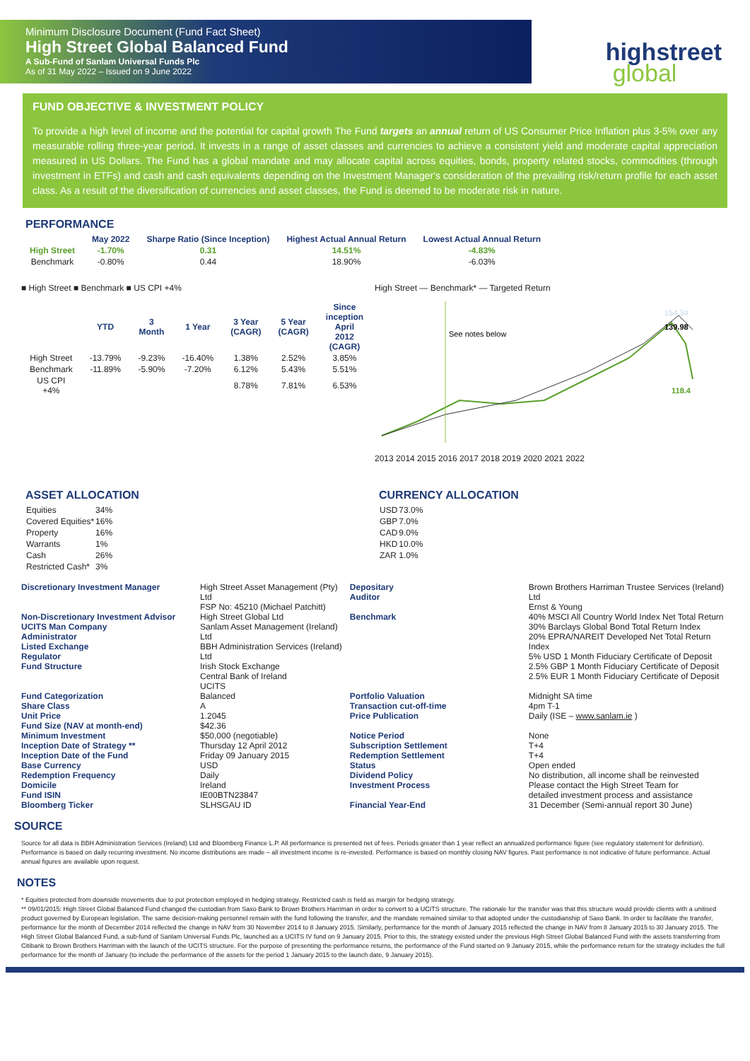Minimum Disclosure Document (Fund Fact Sheet)
High Street Global Balanced Fund
A Sub-Fund of Sanlam Universal Funds Plc
As of 31 May 2022 – Issued on 9 June 2022
highstreet
global
FUND OBJECTIVE & INVESTMENT POLICY
To provide a high level of income and the potential for capital growth The Fund targets an annual return of US Consumer Price Inflation plus 3-5% over any measurable rolling three-year period. It invests in a range of asset classes and currencies to achieve a consistent yield and moderate capital appreciation measured in US Dollars. The Fund has a global mandate and may allocate capital across equities, bonds, property related stocks, commodities (through investment in ETFs) and cash and cash equivalents depending on the Investment Manager's consideration of the prevailing risk/return profile for each asset class. As a result of the diversification of currencies and asset classes, the Fund is deemed to be moderate risk in nature.
PERFORMANCE
| | May 2022 | Sharpe Ratio (Since Inception) | Highest Actual Annual Return | Lowest Actual Annual Return |
| --- | --- | --- | --- | --- |
| High Street | -1.70% | 0.31 | 14.51% | -4.83% |
| Benchmark | -0.80% | 0.44 | 18.90% | -6.03% |
■ High Street ■ Benchmark ■ US CPI +4%
| | YTD | 3 Month | 1 Year | 3 Year (CAGR) | 5 Year (CAGR) | Since inception April 2012 (CAGR) |
| --- | --- | --- | --- | --- | --- | --- |
| High Street | -13.79% | -9.23% | -16.40% | 1.38% | 2.52% | 3.85% |
| Benchmark | -11.89% | -5.90% | -7.20% | 6.12% | 5.43% | 5.51% |
| US CPI +4% | | | | 8.78% | 7.81% | 6.53% |
High Street — Benchmark* — Targeted Return
See notes below
139.98
118.4
154.34
2013 2014 2015 2016 2017 2018 2019 2020 2021 2022
ASSET ALLOCATION
| Equities | 34% |
| Covered Equities* | 16% |
| Property | 16% |
| Warrants | 1% |
| Cash | 26% |
| Restricted Cash* | 3% |
CURRENCY ALLOCATION
| USD | 73.0% |
| GBP | 7.0% |
| CAD | 9.0% |
| HKD | 10.0% |
| ZAR | 1.0% |
| Discretionary Investment Manager | High Street Asset Management (Pty) Ltd FSP No: 45210 (Michael Patchitt) | Depositary Auditor | Brown Brothers Harriman Trustee Services (Ireland) Ltd Ernst & Young |
| Non-Discretionary Investment Advisor UCITS Man Company Administrator Listed Exchange Regulator Fund Structure | High Street Global Ltd Sanlam Asset Management (Ireland) Ltd BBH Administration Services (Ireland) Ltd Irish Stock Exchange Central Bank of Ireland UCITS | Benchmark | 40% MSCI All Country World Index Net Total Return 30% Barclays Global Bond Total Return Index 20% EPRA/NAREIT Developed Net Total Return Index 5% USD 1 Month Fiduciary Certificate of Deposit 2.5% GBP 1 Month Fiduciary Certificate of Deposit 2.5% EUR 1 Month Fiduciary Certificate of Deposit |
| Fund Categorization Share Class Unit Price Fund Size (NAV at month-end) | Balanced A 1.2045 $42.36 | Portfolio Valuation Transaction cut-off-time Price Publication | Midnight SA time 4pm T-1 Daily (ISE – www.sanlam.ie ) |
| Minimum Investment Inception Date of Strategy ** Inception Date of the Fund Base Currency Redemption Frequency Domicile Fund ISIN Bloomberg Ticker | $50,000 (negotiable) Thursday 12 April 2012 Friday 09 January 2015 USD Daily Ireland IE00BTN23847 SLHSGAU ID | Notice Period Subscription Settlement Redemption Settlement Status Dividend Policy Investment Process Financial Year-End | None T+4 T+4 Open ended No distribution, all income shall be reinvested Please contact the High Street Team for detailed investment process and assistance 31 December (Semi-annual report 30 June) |
SOURCE
Source for all data is BBH Administration Services (Ireland) Ltd and Bloomberg Finance L.P. All performance is presented net of fees. Periods greater than 1 year reflect an annualized performance figure (see regulatory statement for definition). Performance is based on daily recurring investment. No income distributions are made – all investment income is re-invested. Performance is based on monthly closing NAV figures. Past performance is not indicative of future performance. Actual annual figures are available upon request.
NOTES
* Equities protected from downside movements due to put protection employed in hedging strategy. Restricted cash is held as margin for hedging strategy.
** 09/01/2015: High Street Global Balanced Fund changed the custodian from Saxo Bank to Brown Brothers Harriman in order to convert to a UCITS structure. The rationale for the transfer was that this structure would provide clients with a unitised product governed by European legislation. The same decision-making personnel remain with the fund following the transfer, and the mandate remained similar to that adopted under the custodianship of Saxo Bank. In order to facilitate the transfer, performance for the month of December 2014 reflected the change in NAV from 30 November 2014 to 8 January 2015. Similarly, performance for the month of January 2015 reflected the change in NAV from 8 January 2015 to 30 January 2015. The High Street Global Balanced Fund, a sub-fund of Sanlam Universal Funds Plc, launched as a UCITS IV fund on 9 January 2015. Prior to this, the strategy existed under the previous High Street Global Balanced Fund with the assets transferring from Citibank to Brown Brothers Harriman with the launch of the UCITS structure. For the purpose of presenting the performance returns, the performance of the Fund started on 9 January 2015, while the performance return for the strategy includes the full performance for the month of January (to include the performance of the assets for the period 1 January 2015 to the launch date, 9 January 2015).